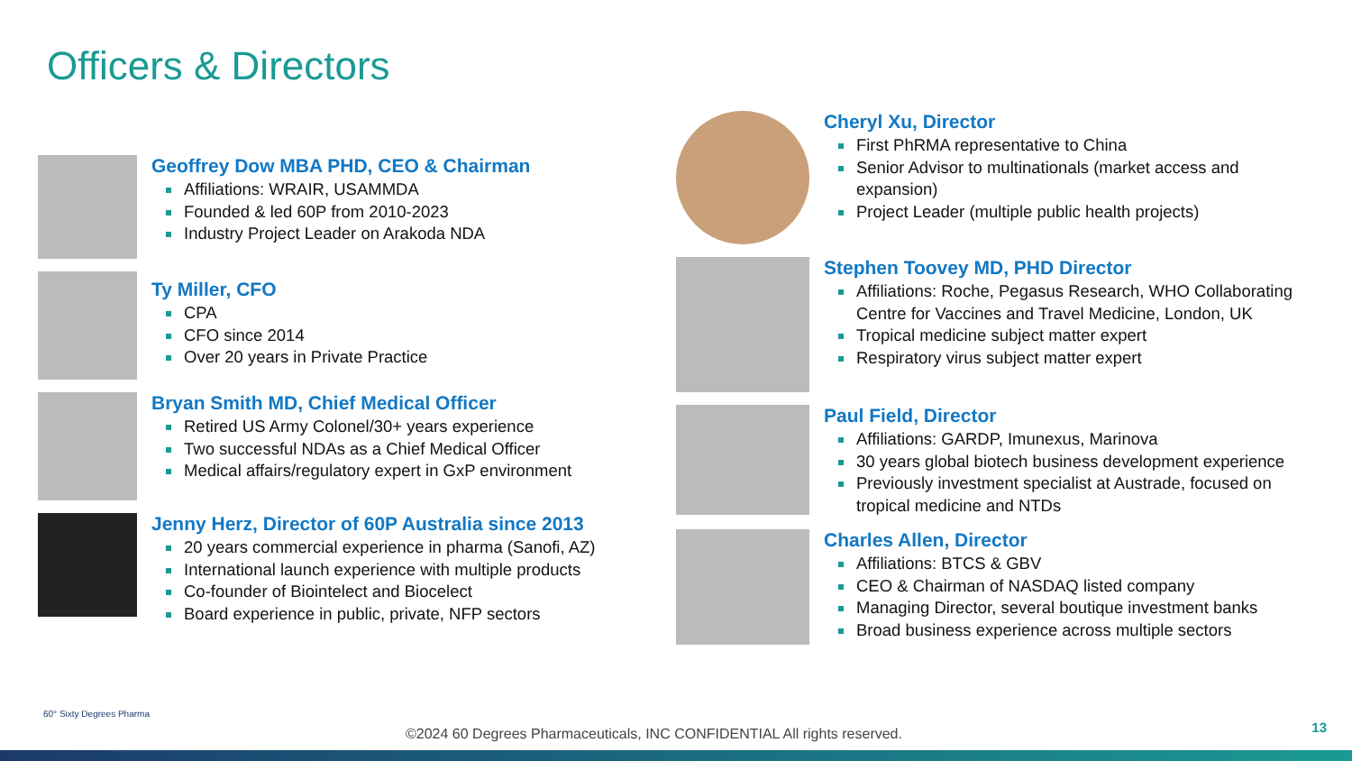Officers & Directors
Geoffrey Dow MBA PHD, CEO & Chairman
Affiliations: WRAIR, USAMMDA
Founded & led 60P from 2010-2023
Industry Project Leader on Arakoda NDA
Ty Miller, CFO
CPA
CFO since 2014
Over 20 years in Private Practice
Bryan Smith MD, Chief Medical Officer
Retired US Army Colonel/30+ years experience
Two successful NDAs as a Chief Medical Officer
Medical affairs/regulatory expert in GxP environment
Jenny Herz, Director of 60P Australia since 2013
20 years commercial experience in pharma (Sanofi, AZ)
International launch experience with multiple products
Co-founder of Biointelect and Biocelect
Board experience in public, private, NFP sectors
Cheryl Xu, Director
First PhRMA representative to China
Senior Advisor to multinationals (market access and expansion)
Project Leader (multiple public health projects)
Stephen Toovey MD, PHD Director
Affiliations: Roche, Pegasus Research, WHO Collaborating Centre for Vaccines and Travel Medicine, London, UK
Tropical medicine subject matter expert
Respiratory virus subject matter expert
Paul Field, Director
Affiliations: GARDP, Imunexus, Marinova
30 years global biotech business development experience
Previously investment specialist at Austrade, focused on tropical medicine and NTDs
Charles Allen, Director
Affiliations: BTCS & GBV
CEO & Chairman of NASDAQ listed company
Managing Director, several boutique investment banks
Broad business experience across multiple sectors
60° Sixty Degrees Pharma
©2024 60 Degrees Pharmaceuticals, INC CONFIDENTIAL All rights reserved.
13